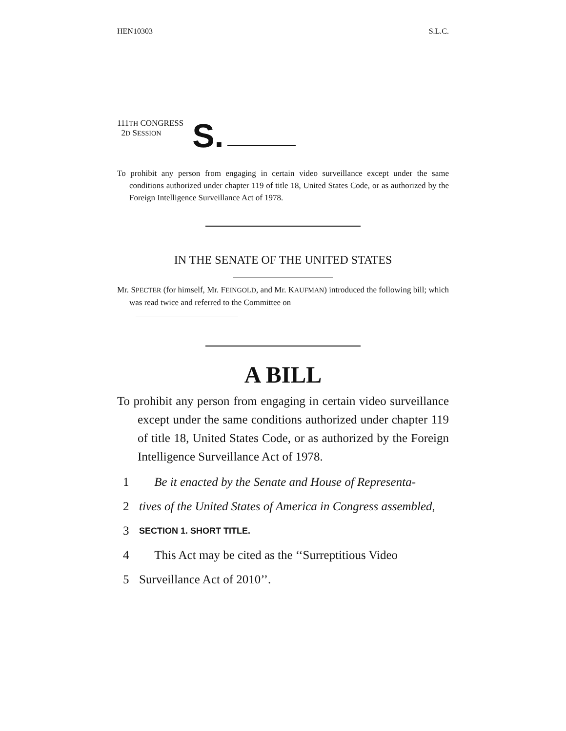HEN10303 S.L.C.
111TH CONGRESS
2D SESSION
S.
To prohibit any person from engaging in certain video surveillance except under the same conditions authorized under chapter 119 of title 18, United States Code, or as authorized by the Foreign Intelligence Surveillance Act of 1978.
IN THE SENATE OF THE UNITED STATES
Mr. SPECTER (for himself, Mr. FEINGOLD, and Mr. KAUFMAN) introduced the following bill; which was read twice and referred to the Committee on
A BILL
To prohibit any person from engaging in certain video surveillance except under the same conditions authorized under chapter 119 of title 18, United States Code, or as authorized by the Foreign Intelligence Surveillance Act of 1978.
1 Be it enacted by the Senate and House of Representa-
2 tives of the United States of America in Congress assembled,
3 SECTION 1. SHORT TITLE.
4 This Act may be cited as the ‘‘Surreptitious Video
5 Surveillance Act of 2010’’.